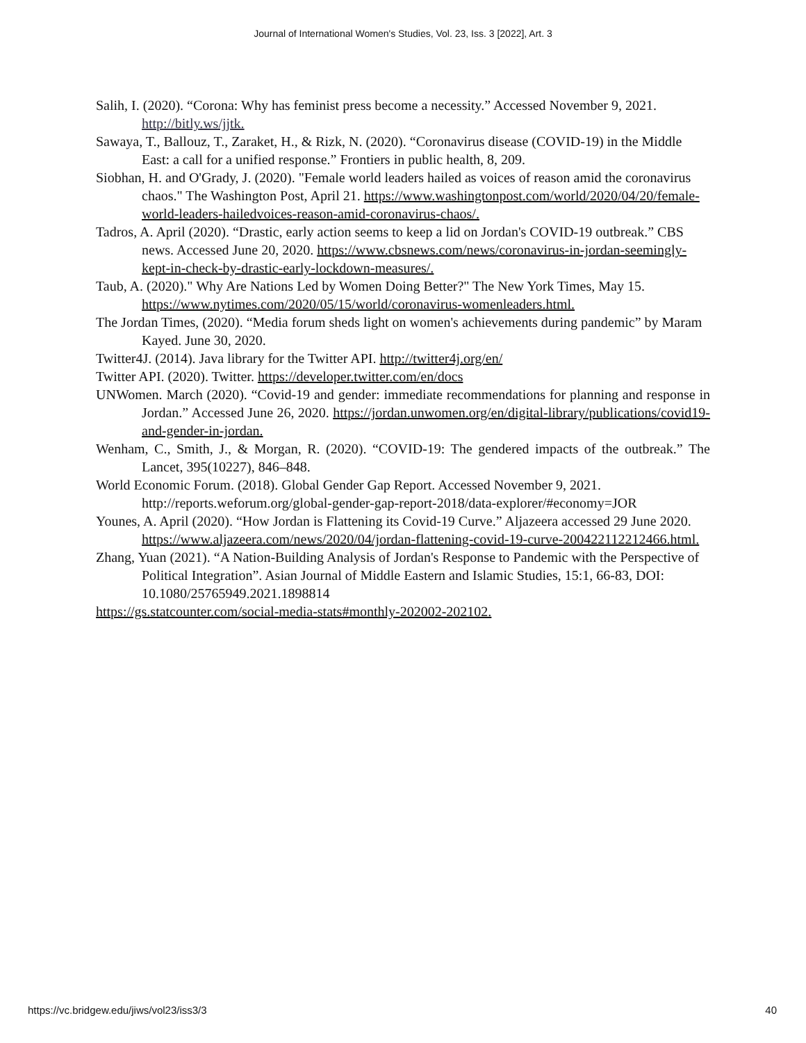Journal of International Women's Studies, Vol. 23, Iss. 3 [2022], Art. 3
Salih, I. (2020). “Corona: Why has feminist press become a necessity.” Accessed November 9, 2021. http://bitly.ws/jjtk.
Sawaya, T., Ballouz, T., Zaraket, H., & Rizk, N. (2020). “Coronavirus disease (COVID-19) in the Middle East: a call for a unified response.” Frontiers in public health, 8, 209.
Siobhan, H. and O'Grady, J. (2020). "Female world leaders hailed as voices of reason amid the coronavirus chaos." The Washington Post, April 21. https://www.washingtonpost.com/world/2020/04/20/female-world-leaders-hailedvoices-reason-amid-coronavirus-chaos/.
Tadros, A. April (2020). “Drastic, early action seems to keep a lid on Jordan's COVID-19 outbreak.” CBS news. Accessed June 20, 2020. https://www.cbsnews.com/news/coronavirus-in-jordan-seemingly-kept-in-check-by-drastic-early-lockdown-measures/.
Taub, A. (2020)." Why Are Nations Led by Women Doing Better?" The New York Times, May 15. https://www.nytimes.com/2020/05/15/world/coronavirus-womenleaders.html.
The Jordan Times, (2020). “Media forum sheds light on women's achievements during pandemic” by Maram Kayed. June 30, 2020.
Twitter4J. (2014). Java library for the Twitter API. http://twitter4j.org/en/
Twitter API. (2020). Twitter. https://developer.twitter.com/en/docs
UNWomen. March (2020). “Covid-19 and gender: immediate recommendations for planning and response in Jordan.” Accessed June 26, 2020. https://jordan.unwomen.org/en/digital-library/publications/covid19-and-gender-in-jordan.
Wenham, C., Smith, J., & Morgan, R. (2020). “COVID-19: The gendered impacts of the outbreak.” The Lancet, 395(10227), 846–848.
World Economic Forum. (2018). Global Gender Gap Report. Accessed November 9, 2021. http://reports.weforum.org/global-gender-gap-report-2018/data-explorer/#economy=JOR
Younes, A. April (2020). “How Jordan is Flattening its Covid-19 Curve.” Aljazeera accessed 29 June 2020. https://www.aljazeera.com/news/2020/04/jordan-flattening-covid-19-curve-200422112212466.html.
Zhang, Yuan (2021). “A Nation-Building Analysis of Jordan's Response to Pandemic with the Perspective of Political Integration”. Asian Journal of Middle Eastern and Islamic Studies, 15:1, 66-83, DOI: 10.1080/25765949.2021.1898814
https://gs.statcounter.com/social-media-stats#monthly-202002-202102.
https://vc.bridgew.edu/jiws/vol23/iss3/3 40